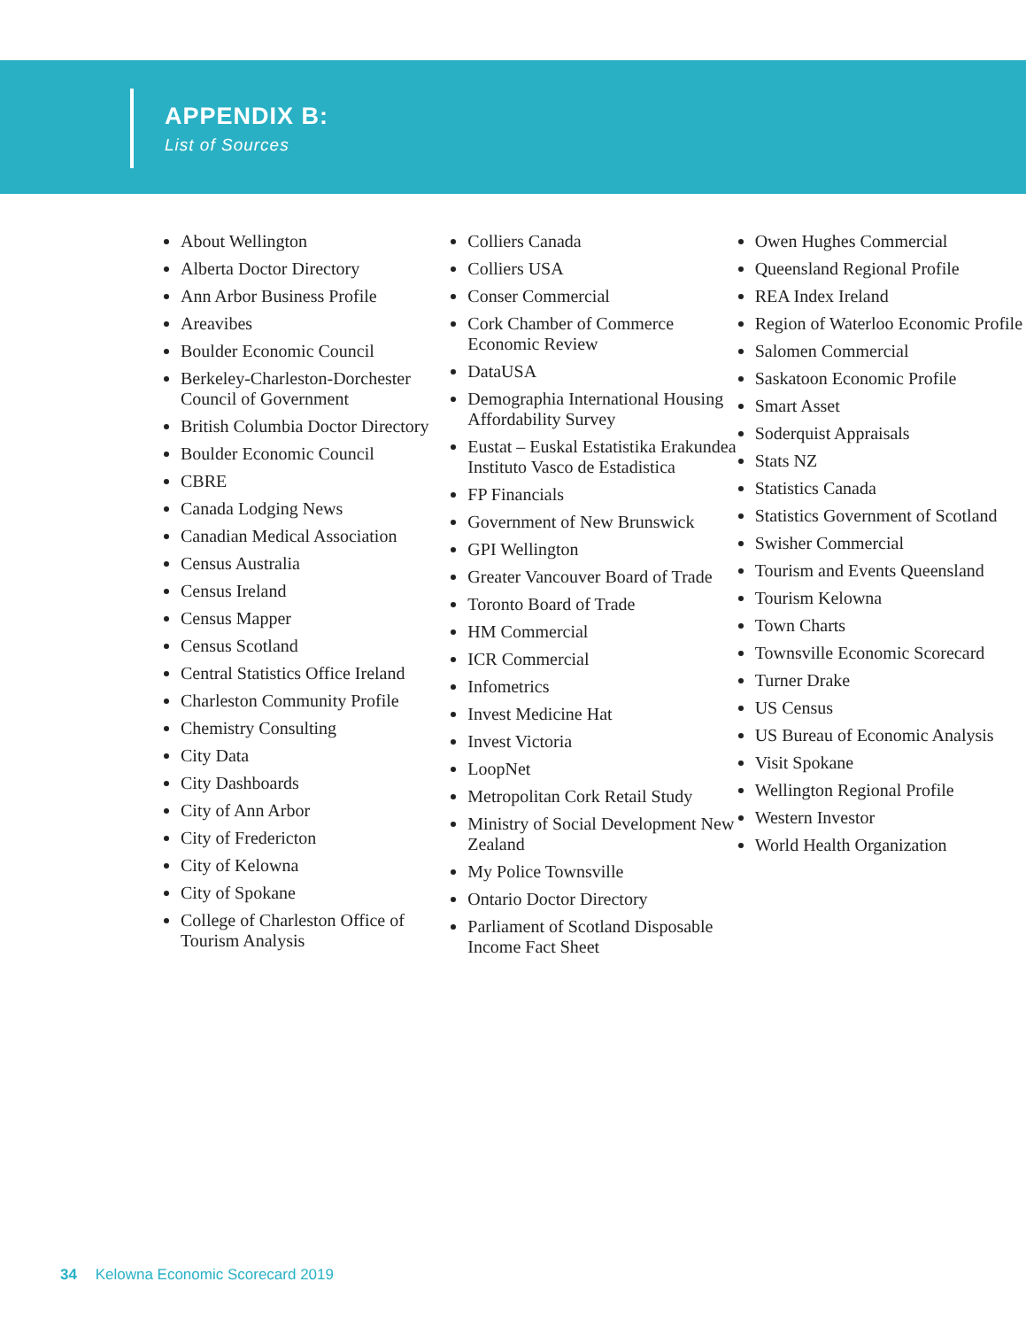APPENDIX B:
List of Sources
About Wellington
Alberta Doctor Directory
Ann Arbor Business Profile
Areavibes
Boulder Economic Council
Berkeley-Charleston-Dorchester Council of Government
British Columbia Doctor Directory
Boulder Economic Council
CBRE
Canada Lodging News
Canadian Medical Association
Census Australia
Census Ireland
Census Mapper
Census Scotland
Central Statistics Office Ireland
Charleston Community Profile
Chemistry Consulting
City Data
City Dashboards
City of Ann Arbor
City of Fredericton
City of Kelowna
City of Spokane
College of Charleston Office of Tourism Analysis
Colliers Canada
Colliers USA
Conser Commercial
Cork Chamber of Commerce Economic Review
DataUSA
Demographia International Housing Affordability Survey
Eustat – Euskal Estatistika Erakundea Instituto Vasco de Estadistica
FP Financials
Government of New Brunswick
GPI Wellington
Greater Vancouver Board of Trade
Toronto Board of Trade
HM Commercial
ICR Commercial
Infometrics
Invest Medicine Hat
Invest Victoria
LoopNet
Metropolitan Cork Retail Study
Ministry of Social Development New Zealand
My Police Townsville
Ontario Doctor Directory
Parliament of Scotland Disposable Income Fact Sheet
Owen Hughes Commercial
Queensland Regional Profile
REA Index Ireland
Region of Waterloo Economic Profile
Salomen Commercial
Saskatoon Economic Profile
Smart Asset
Soderquist Appraisals
Stats NZ
Statistics Canada
Statistics Government of Scotland
Swisher Commercial
Tourism and Events Queensland
Tourism Kelowna
Town Charts
Townsville Economic Scorecard
Turner Drake
US Census
US Bureau of Economic Analysis
Visit Spokane
Wellington Regional Profile
Western Investor
World Health Organization
34 Kelowna Economic Scorecard 2019